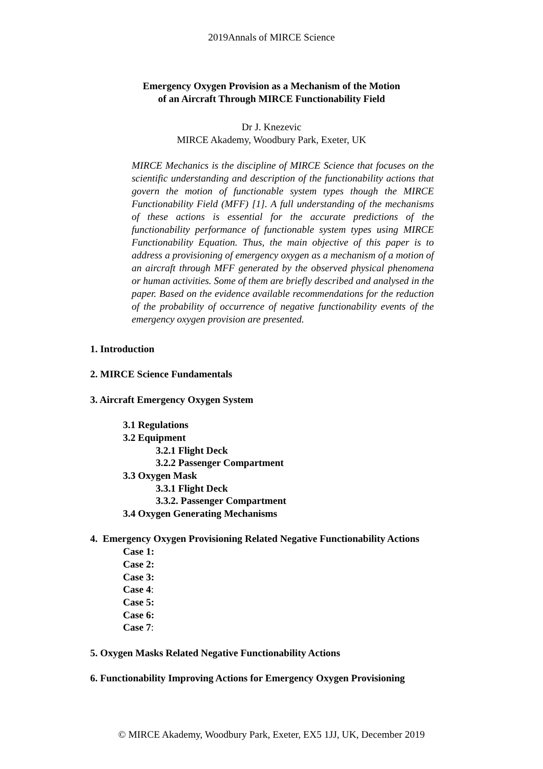2019Annals of MIRCE Science
Emergency Oxygen Provision as a Mechanism of the Motion
of an Aircraft Through MIRCE Functionability Field
Dr J. Knezevic
MIRCE Akademy, Woodbury Park, Exeter, UK
MIRCE Mechanics is the discipline of MIRCE Science that focuses on the scientific understanding and description of the functionability actions that govern the motion of functionable system types though the MIRCE Functionability Field (MFF) [1]. A full understanding of the mechanisms of these actions is essential for the accurate predictions of the functionability performance of functionable system types using MIRCE Functionability Equation. Thus, the main objective of this paper is to address a provisioning of emergency oxygen as a mechanism of a motion of an aircraft through MFF generated by the observed physical phenomena or human activities. Some of them are briefly described and analysed in the paper. Based on the evidence available recommendations for the reduction of the probability of occurrence of negative functionability events of the emergency oxygen provision are presented.
1. Introduction
2. MIRCE Science Fundamentals
3. Aircraft Emergency Oxygen System
3.1 Regulations
3.2 Equipment
3.2.1 Flight Deck
3.2.2 Passenger Compartment
3.3 Oxygen Mask
3.3.1 Flight Deck
3.3.2. Passenger Compartment
3.4 Oxygen Generating Mechanisms
4. Emergency Oxygen Provisioning Related Negative Functionability Actions
Case 1:
Case 2:
Case 3:
Case 4:
Case 5:
Case 6:
Case 7:
5. Oxygen Masks Related Negative Functionability Actions
6. Functionability Improving Actions for Emergency Oxygen Provisioning
© MIRCE Akademy, Woodbury Park, Exeter, EX5 1JJ, UK, December 2019